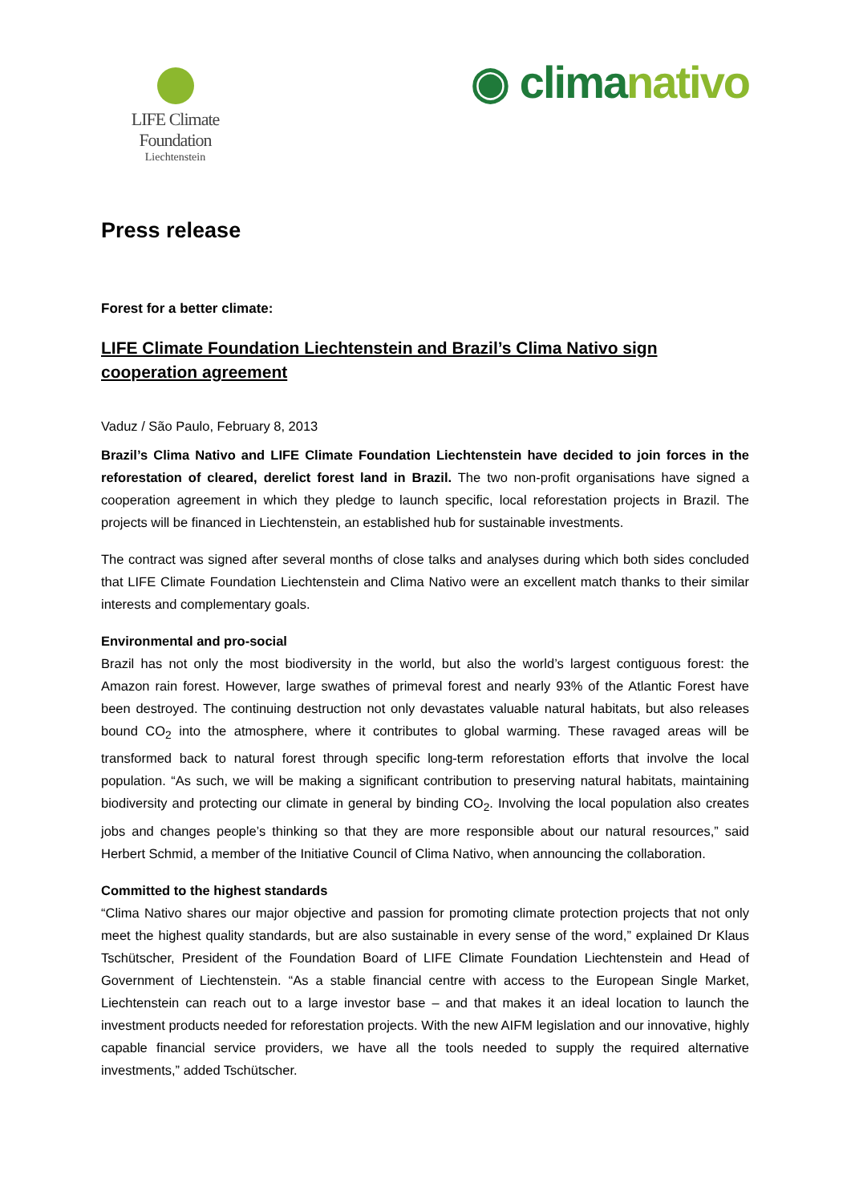LIFE Climate Foundation
Liechtenstein
◉ climanativo
Press release
Forest for a better climate:
LIFE Climate Foundation Liechtenstein and Brazil’s Clima Nativo sign cooperation agreement
Vaduz / São Paulo, February 8, 2013
Brazil’s Clima Nativo and LIFE Climate Foundation Liechtenstein have decided to join forces in the reforestation of cleared, derelict forest land in Brazil. The two non-profit organisations have signed a cooperation agreement in which they pledge to launch specific, local reforestation projects in Brazil. The projects will be financed in Liechtenstein, an established hub for sustainable investments.
The contract was signed after several months of close talks and analyses during which both sides concluded that LIFE Climate Foundation Liechtenstein and Clima Nativo were an excellent match thanks to their similar interests and complementary goals.
Environmental and pro-social
Brazil has not only the most biodiversity in the world, but also the world’s largest contiguous forest: the Amazon rain forest. However, large swathes of primeval forest and nearly 93% of the Atlantic Forest have been destroyed. The continuing destruction not only devastates valuable natural habitats, but also releases bound CO<sub>2</sub> into the atmosphere, where it contributes to global warming. These ravaged areas will be transformed back to natural forest through specific long-term reforestation efforts that involve the local population. “As such, we will be making a significant contribution to preserving natural habitats, maintaining biodiversity and protecting our climate in general by binding CO<sub>2</sub>. Involving the local population also creates jobs and changes people’s thinking so that they are more responsible about our natural resources,” said Herbert Schmid, a member of the Initiative Council of Clima Nativo, when announcing the collaboration.
Committed to the highest standards
“Clima Nativo shares our major objective and passion for promoting climate protection projects that not only meet the highest quality standards, but are also sustainable in every sense of the word,” explained Dr Klaus Tschütscher, President of the Foundation Board of LIFE Climate Foundation Liechtenstein and Head of Government of Liechtenstein. “As a stable financial centre with access to the European Single Market, Liechtenstein can reach out to a large investor base – and that makes it an ideal location to launch the investment products needed for reforestation projects. With the new AIFM legislation and our innovative, highly capable financial service providers, we have all the tools needed to supply the required alternative investments,” added Tschütscher.